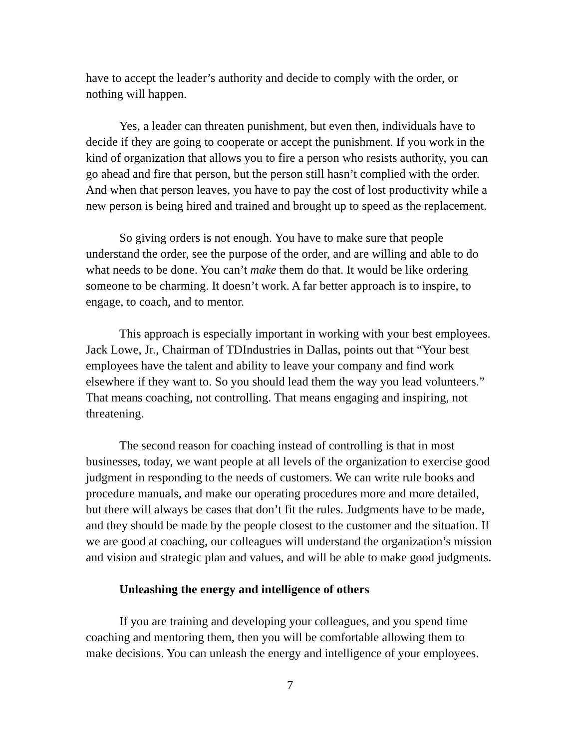have to accept the leader’s authority and decide to comply with the order, or nothing will happen.
Yes, a leader can threaten punishment, but even then, individuals have to decide if they are going to cooperate or accept the punishment. If you work in the kind of organization that allows you to fire a person who resists authority, you can go ahead and fire that person, but the person still hasn’t complied with the order. And when that person leaves, you have to pay the cost of lost productivity while a new person is being hired and trained and brought up to speed as the replacement.
So giving orders is not enough. You have to make sure that people understand the order, see the purpose of the order, and are willing and able to do what needs to be done. You can’t make them do that. It would be like ordering someone to be charming. It doesn’t work. A far better approach is to inspire, to engage, to coach, and to mentor.
This approach is especially important in working with your best employees. Jack Lowe, Jr., Chairman of TDIndustries in Dallas, points out that “Your best employees have the talent and ability to leave your company and find work elsewhere if they want to. So you should lead them the way you lead volunteers.” That means coaching, not controlling. That means engaging and inspiring, not threatening.
The second reason for coaching instead of controlling is that in most businesses, today, we want people at all levels of the organization to exercise good judgment in responding to the needs of customers. We can write rule books and procedure manuals, and make our operating procedures more and more detailed, but there will always be cases that don’t fit the rules. Judgments have to be made, and they should be made by the people closest to the customer and the situation. If we are good at coaching, our colleagues will understand the organization’s mission and vision and strategic plan and values, and will be able to make good judgments.
Unleashing the energy and intelligence of others
If you are training and developing your colleagues, and you spend time coaching and mentoring them, then you will be comfortable allowing them to make decisions. You can unleash the energy and intelligence of your employees.
7